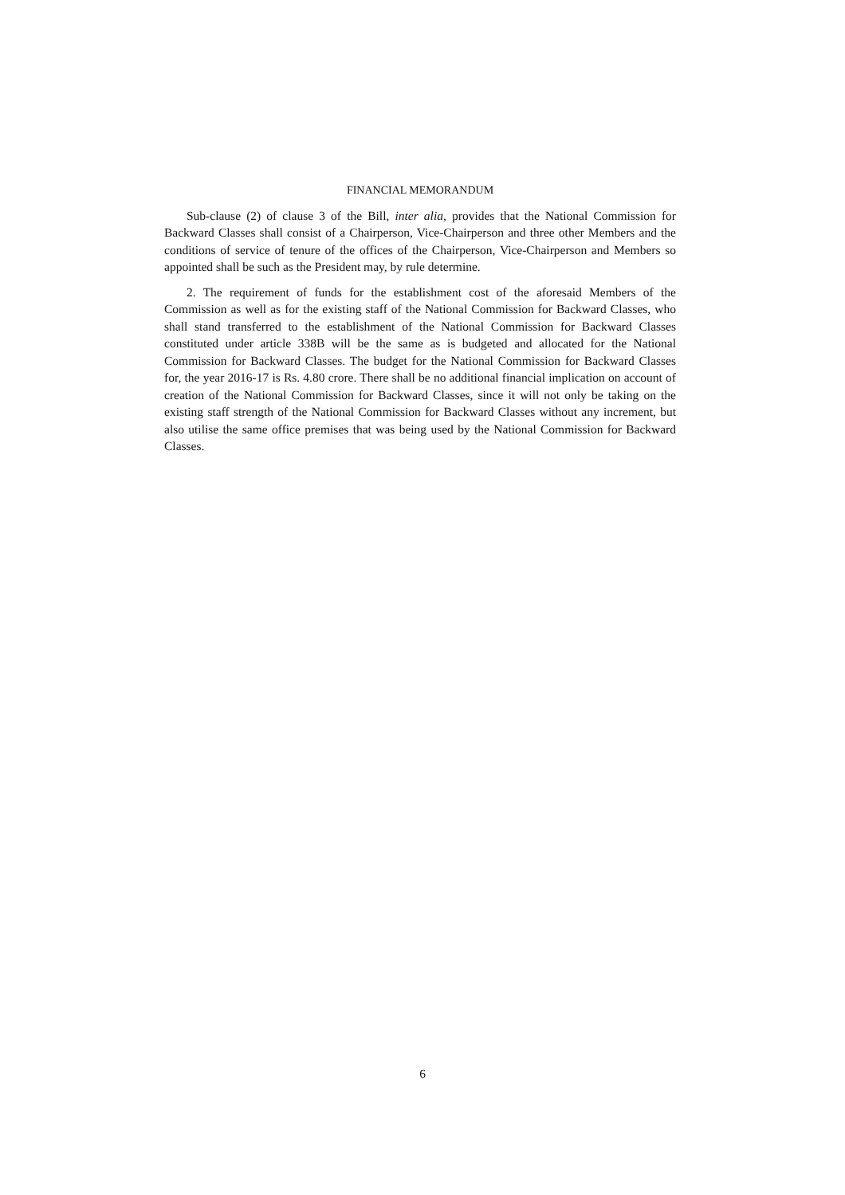FINANCIAL MEMORANDUM
Sub-clause (2) of clause 3 of the Bill, inter alia, provides that the National Commission for Backward Classes shall consist of a Chairperson, Vice-Chairperson and three other Members and the conditions of service of tenure of the offices of the Chairperson, Vice-Chairperson and Members so appointed shall be such as the President may, by rule determine.
2. The requirement of funds for the establishment cost of the aforesaid Members of the Commission as well as for the existing staff of the National Commission for Backward Classes, who shall stand transferred to the establishment of the National Commission for Backward Classes constituted under article 338B will be the same as is budgeted and allocated for the National Commission for Backward Classes. The budget for the National Commission for Backward Classes for, the year 2016-17 is Rs. 4.80 crore. There shall be no additional financial implication on account of creation of the National Commission for Backward Classes, since it will not only be taking on the existing staff strength of the National Commission for Backward Classes without any increment, but also utilise the same office premises that was being used by the National Commission for Backward Classes.
6